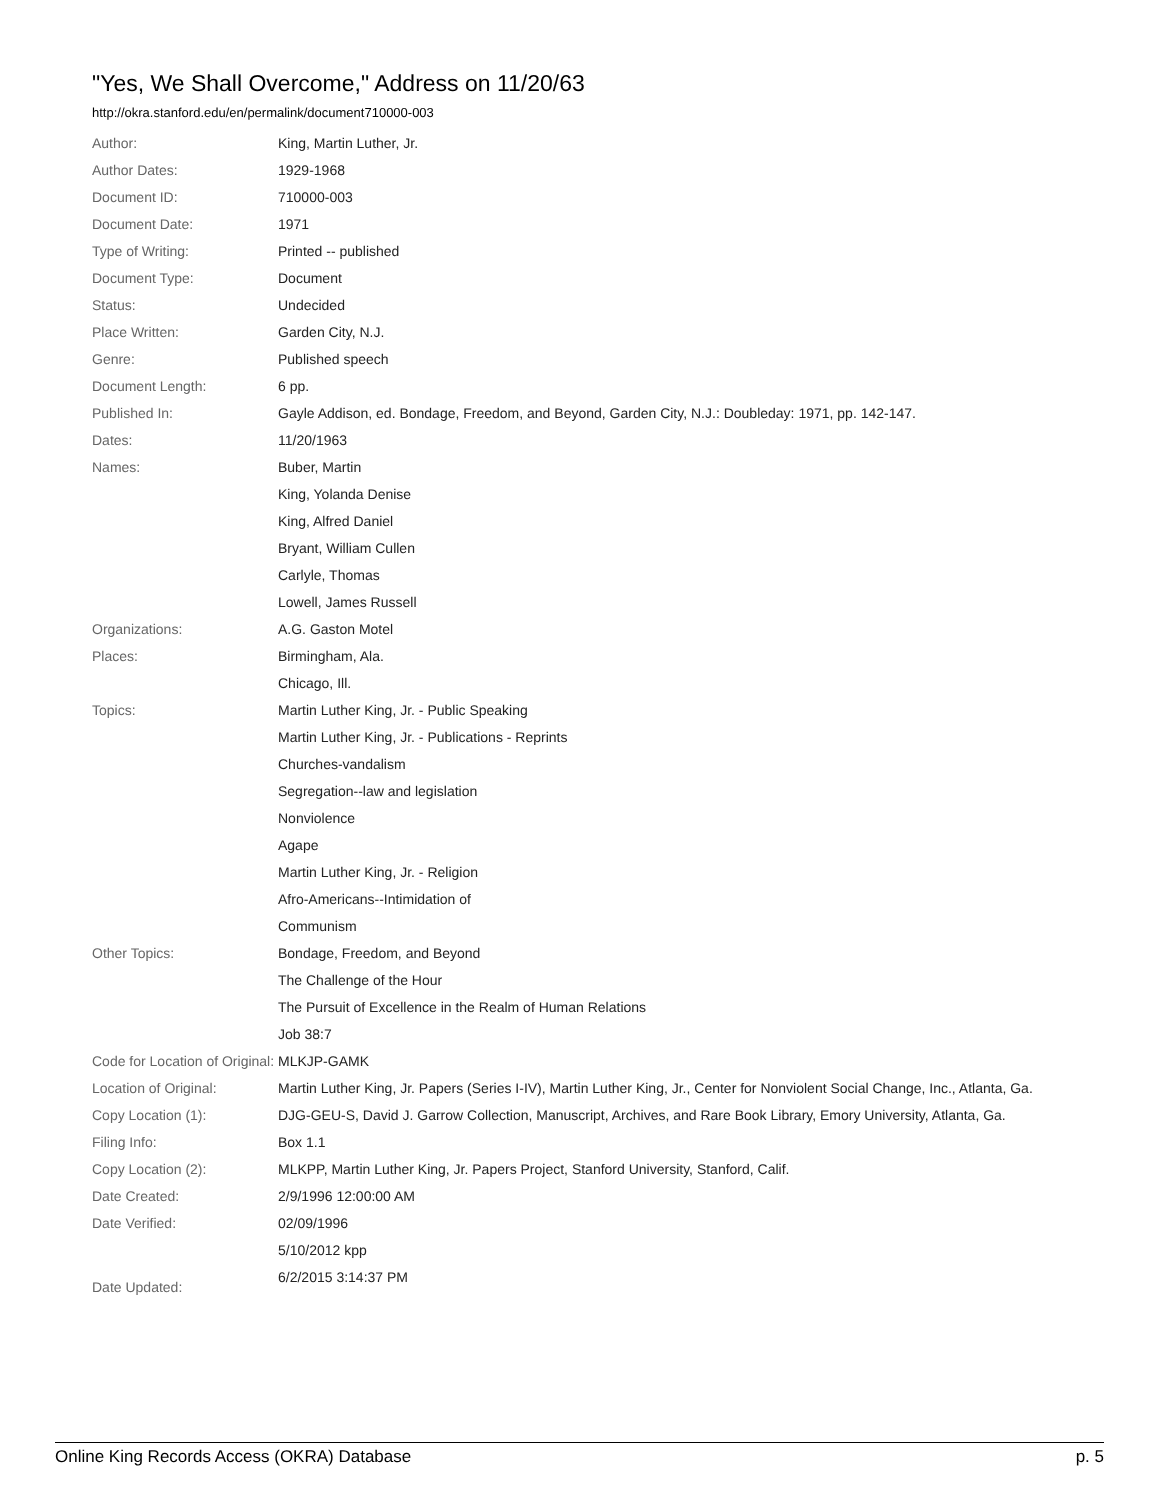"Yes, We Shall Overcome," Address on 11/20/63
http://okra.stanford.edu/en/permalink/document710000-003
| Author: | King, Martin Luther, Jr. |
| Author Dates: | 1929-1968 |
| Document ID: | 710000-003 |
| Document Date: | 1971 |
| Type of Writing: | Printed -- published |
| Document Type: | Document |
| Status: | Undecided |
| Place Written: | Garden City, N.J. |
| Genre: | Published speech |
| Document Length: | 6 pp. |
| Published In: | Gayle Addison, ed. Bondage, Freedom, and Beyond, Garden City, N.J.: Doubleday: 1971, pp. 142-147. |
| Dates: | 11/20/1963 |
| Names: | Buber, Martin |
| | King, Yolanda Denise |
| | King, Alfred Daniel |
| | Bryant, William Cullen |
| | Carlyle, Thomas |
| | Lowell, James Russell |
| Organizations: | A.G. Gaston Motel |
| Places: | Birmingham, Ala. |
| | Chicago, Ill. |
| Topics: | Martin Luther King, Jr. - Public Speaking |
| | Martin Luther King, Jr. - Publications - Reprints |
| | Churches-vandalism |
| | Segregation--law and legislation |
| | Nonviolence |
| | Agape |
| | Martin Luther King, Jr. - Religion |
| | Afro-Americans--Intimidation of |
| | Communism |
| Other Topics: | Bondage, Freedom, and Beyond |
| | The Challenge of the Hour |
| | The Pursuit of Excellence in the Realm of Human Relations |
| | Job 38:7 |
| Code for Location of Original: | MLKJP-GAMK |
| Location of Original: | Martin Luther King, Jr. Papers (Series I-IV), Martin Luther King, Jr., Center for Nonviolent Social Change, Inc., Atlanta, Ga. |
| Copy Location (1): | DJG-GEU-S, David J. Garrow Collection, Manuscript, Archives, and Rare Book Library, Emory University, Atlanta, Ga. |
| Filing Info: | Box 1.1 |
| Copy Location (2): | MLKPP, Martin Luther King, Jr. Papers Project, Stanford University, Stanford, Calif. |
| Date Created: | 2/9/1996 12:00:00 AM |
| Date Verified: | 02/09/1996 |
| | 5/10/2012 kpp |
| Date Updated: | 6/2/2015 3:14:37 PM |
Online King Records Access (OKRA) Database p. 5